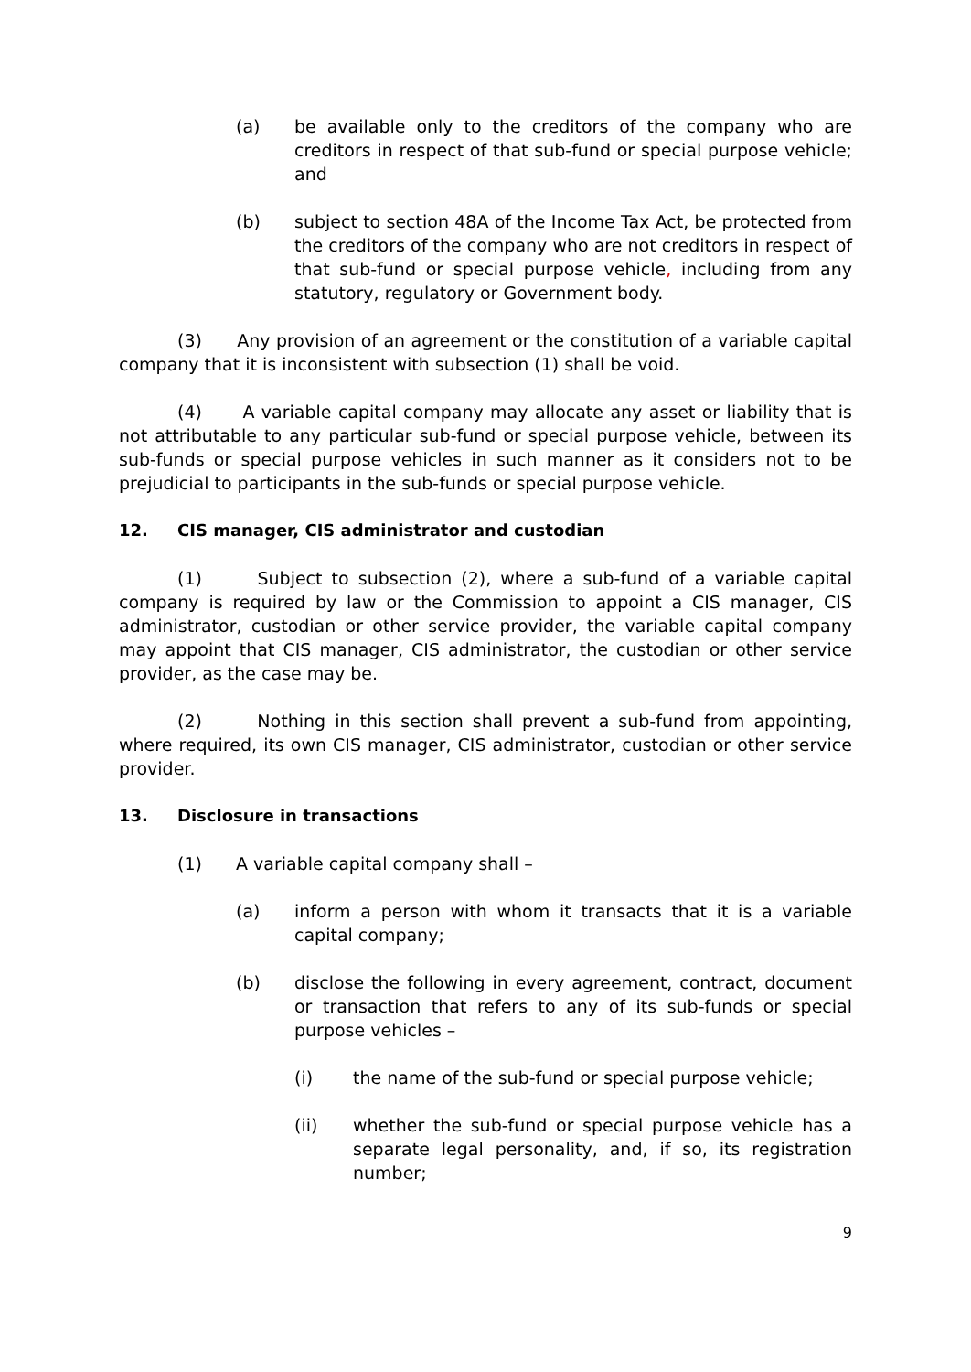(a) be available only to the creditors of the company who are creditors in respect of that sub-fund or special purpose vehicle; and
(b) subject to section 48A of the Income Tax Act, be protected from the creditors of the company who are not creditors in respect of that sub-fund or special purpose vehicle, including from any statutory, regulatory or Government body.
(3) Any provision of an agreement or the constitution of a variable capital company that it is inconsistent with subsection (1) shall be void.
(4) A variable capital company may allocate any asset or liability that is not attributable to any particular sub-fund or special purpose vehicle, between its sub-funds or special purpose vehicles in such manner as it considers not to be prejudicial to participants in the sub-funds or special purpose vehicle.
12. CIS manager, CIS administrator and custodian
(1) Subject to subsection (2), where a sub-fund of a variable capital company is required by law or the Commission to appoint a CIS manager, CIS administrator, custodian or other service provider, the variable capital company may appoint that CIS manager, CIS administrator, the custodian or other service provider, as the case may be.
(2) Nothing in this section shall prevent a sub-fund from appointing, where required, its own CIS manager, CIS administrator, custodian or other service provider.
13. Disclosure in transactions
(1) A variable capital company shall –
(a) inform a person with whom it transacts that it is a variable capital company;
(b) disclose the following in every agreement, contract, document or transaction that refers to any of its sub-funds or special purpose vehicles –
(i) the name of the sub-fund or special purpose vehicle;
(ii) whether the sub-fund or special purpose vehicle has a separate legal personality, and, if so, its registration number;
9